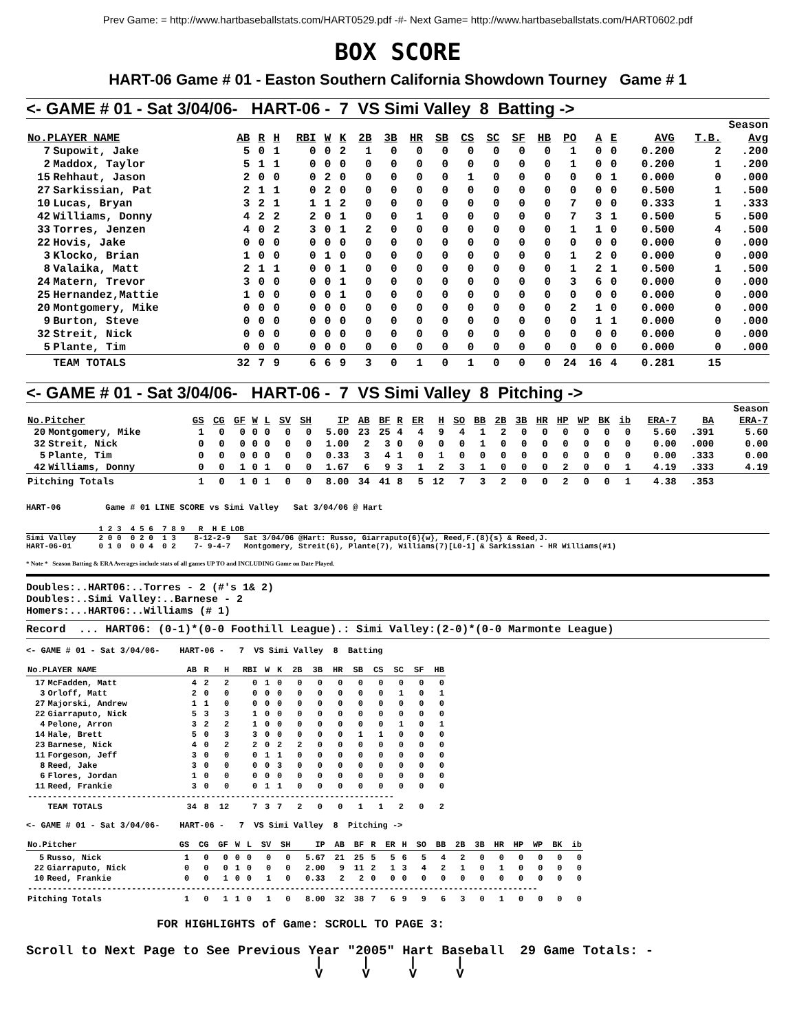Prev Game: = http://www.hartbaseballstats.com/HART0529.pdf -#- Next Game= http://www.hartbaseballstats.com/HART0602.pdf
BOX SCORE
HART-06 Game # 01 - Easton Southern California Showdown Tourney Game # 1
<- GAME # 01 - Sat 3/04/06- HART-06 - 7 VS Simi Valley 8 Batting ->
| | | | | | | | | | | | | | | | | | | | | Season | |
| --- | --- | --- | --- | --- | --- | --- | --- | --- | --- | --- | --- | --- | --- | --- | --- | --- | --- | --- | --- | --- | --- |
| No.PLAYER NAME | | AB | R | H | RBI | W | K | 2B | 3B | HR | SB | CS | SC | SF | HB | PO | A | E | AVG | T.B. | Avg |
| 7 | Supowit, Jake | 5 | 0 | 1 | 0 | 0 | 2 | 1 | 0 | 0 | 0 | 0 | 0 | 0 | 0 | 1 | 0 | 0 | 0.200 | 2 | .200 |
| 2 | Maddox, Taylor | 5 | 1 | 1 | 0 | 0 | 0 | 0 | 0 | 0 | 0 | 0 | 0 | 0 | 0 | 1 | 0 | 0 | 0.200 | 1 | .200 |
| 15 | Rehhaut, Jason | 2 | 0 | 0 | 0 | 2 | 0 | 0 | 0 | 0 | 0 | 1 | 0 | 0 | 0 | 0 | 0 | 1 | 0.000 | 0 | .000 |
| 27 | Sarkissian, Pat | 2 | 1 | 1 | 0 | 2 | 0 | 0 | 0 | 0 | 0 | 0 | 0 | 0 | 0 | 0 | 0 | 0 | 0.500 | 1 | .500 |
| 10 | Lucas, Bryan | 3 | 2 | 1 | 1 | 1 | 2 | 0 | 0 | 0 | 0 | 0 | 0 | 0 | 0 | 7 | 0 | 0 | 0.333 | 1 | .333 |
| 42 | Williams, Donny | 4 | 2 | 2 | 2 | 0 | 1 | 0 | 0 | 1 | 0 | 0 | 0 | 0 | 0 | 7 | 3 | 1 | 0.500 | 5 | .500 |
| 33 | Torres, Jenzen | 4 | 0 | 2 | 3 | 0 | 1 | 2 | 0 | 0 | 0 | 0 | 0 | 0 | 0 | 1 | 1 | 0 | 0.500 | 4 | .500 |
| 22 | Hovis, Jake | 0 | 0 | 0 | 0 | 0 | 0 | 0 | 0 | 0 | 0 | 0 | 0 | 0 | 0 | 0 | 0 | 0 | 0.000 | 0 | .000 |
| 3 | Klocko, Brian | 1 | 0 | 0 | 0 | 1 | 0 | 0 | 0 | 0 | 0 | 0 | 0 | 0 | 0 | 1 | 2 | 0 | 0.000 | 0 | .000 |
| 8 | Valaika, Matt | 2 | 1 | 1 | 0 | 0 | 1 | 0 | 0 | 0 | 0 | 0 | 0 | 0 | 0 | 1 | 2 | 1 | 0.500 | 1 | .500 |
| 24 | Matern, Trevor | 3 | 0 | 0 | 0 | 0 | 1 | 0 | 0 | 0 | 0 | 0 | 0 | 0 | 0 | 3 | 6 | 0 | 0.000 | 0 | .000 |
| 25 | Hernandez,Mattie | 1 | 0 | 0 | 0 | 0 | 1 | 0 | 0 | 0 | 0 | 0 | 0 | 0 | 0 | 0 | 0 | 0 | 0.000 | 0 | .000 |
| 20 | Montgomery, Mike | 0 | 0 | 0 | 0 | 0 | 0 | 0 | 0 | 0 | 0 | 0 | 0 | 0 | 0 | 2 | 1 | 0 | 0.000 | 0 | .000 |
| 9 | Burton, Steve | 0 | 0 | 0 | 0 | 0 | 0 | 0 | 0 | 0 | 0 | 0 | 0 | 0 | 0 | 0 | 1 | 1 | 0.000 | 0 | .000 |
| 32 | Streit, Nick | 0 | 0 | 0 | 0 | 0 | 0 | 0 | 0 | 0 | 0 | 0 | 0 | 0 | 0 | 0 | 0 | 0 | 0.000 | 0 | .000 |
| 5 | Plante, Tim | 0 | 0 | 0 | 0 | 0 | 0 | 0 | 0 | 0 | 0 | 0 | 0 | 0 | 0 | 0 | 0 | 0 | 0.000 | 0 | .000 |
| | TEAM TOTALS | 32 | 7 | 9 | 6 | 6 | 9 | 3 | 0 | 1 | 0 | 1 | 0 | 0 | 0 | 24 | 16 | 4 | 0.281 | 15 | |
<- GAME # 01 - Sat 3/04/06- HART-06 - 7 VS Simi Valley 8 Pitching ->
| | | | | | | | | | | | | | | | | | | | | | | | | | | Season |
| --- | --- | --- | --- | --- | --- | --- | --- | --- | --- | --- | --- | --- | --- | --- | --- | --- | --- | --- | --- | --- | --- | --- | --- | --- | --- | --- |
| No.Pitcher | | GS | CG | GF | W | L | SV | SH | IP | AB | BF | R | ER | H | SO | BB | 2B | 3B | HR | HP | WP | BK | ib | ERA-7 | BA | ERA-7 |
| 20 | Montgomery, Mike | 1 | 0 | 0 | 0 | 0 | 0 | 0 | 5.00 | 23 | 25 | 4 | 4 | 9 | 4 | 1 | 2 | 0 | 0 | 0 | 0 | 0 | 0 | 5.60 | .391 | 5.60 |
| 32 | Streit, Nick | 0 | 0 | 0 | 0 | 0 | 0 | 0 | 1.00 | 2 | 3 | 0 | 0 | 0 | 0 | 1 | 0 | 0 | 0 | 0 | 0 | 0 | 0 | 0.00 | .000 | 0.00 |
| 5 | Plante, Tim | 0 | 0 | 0 | 0 | 0 | 0 | 0 | 0.33 | 3 | 4 | 1 | 0 | 1 | 0 | 0 | 0 | 0 | 0 | 0 | 0 | 0 | 0 | 0.00 | .333 | 0.00 |
| 42 | Williams, Donny | 0 | 0 | 1 | 0 | 1 | 0 | 0 | 1.67 | 6 | 9 | 3 | 1 | 2 | 3 | 1 | 0 | 0 | 0 | 2 | 0 | 0 | 1 | 4.19 | .333 | 4.19 |
| Pitching Totals | | 1 | 0 | 1 | 0 | 1 | 0 | 0 | 8.00 | 34 | 41 | 8 | 5 | 12 | 7 | 3 | 2 | 0 | 0 | 2 | 0 | 0 | 1 | 4.38 | .353 | |
HART-06 Game # 01 LINE SCORE vs Simi Valley Sat 3/04/06 @ Hart
1 2 3 4 5 6 7 8 9 R H E LOB
Simi Valley 2 0 0 0 2 0 1 3 8-12-2-9 Sat 3/04/06 @Hart: Russo, Giarraputo(6){w}, Reed,F.(8){s} & Reed,J. HART-06-01 0 1 0 0 0 4 0 2 7- 9-4-7 Montgomery, Streit(6), Plante(7), Williams(7)[L0-1] & Sarkissian - HR Williams(#1)
* Note * Season Batting & ERA Averages include stats of all games UP TO and INCLUDING Game on Date Played.
Doubles:..HART06:..Torres - 2 (#'s 1& 2) Doubles:..Simi Valley:..Barnese - 2 Homers:...HART06:..Williams (# 1)
Record ... HART06: (0-1)*(0-0 Foothill League).: Simi Valley:(2-0)*(0-0 Marmonte League)
<- GAME # 01 - Sat 3/04/06- HART-06 - 7 VS Simi Valley 8 Batting
| No.PLAYER NAME | | AB | R | H | RBI | W | K | 2B | 3B | HR | SB | CS | SC | SF | HB |
| --- | --- | --- | --- | --- | --- | --- | --- | --- | --- | --- | --- | --- | --- | --- | --- |
| 17 | McFadden, Matt | 4 | 2 | 2 | 0 | 1 | 0 | 0 | 0 | 0 | 0 | 0 | 0 | 0 | 0 |
| 3 | Orloff, Matt | 2 | 0 | 0 | 0 | 0 | 0 | 0 | 0 | 0 | 0 | 0 | 1 | 0 | 1 |
| 27 | Majorski, Andrew | 1 | 1 | 0 | 0 | 0 | 0 | 0 | 0 | 0 | 0 | 0 | 0 | 0 | 0 |
| 22 | Giarraputo, Nick | 5 | 3 | 3 | 1 | 0 | 0 | 0 | 0 | 0 | 0 | 0 | 0 | 0 | 0 |
| 4 | Pelone, Arron | 3 | 2 | 2 | 1 | 0 | 0 | 0 | 0 | 0 | 0 | 0 | 1 | 0 | 1 |
| 14 | Hale, Brett | 5 | 0 | 3 | 3 | 0 | 0 | 0 | 0 | 0 | 1 | 1 | 0 | 0 | 0 |
| 23 | Barnese, Nick | 4 | 0 | 2 | 2 | 0 | 2 | 2 | 0 | 0 | 0 | 0 | 0 | 0 | 0 |
| 11 | Forgeson, Jeff | 3 | 0 | 0 | 0 | 1 | 1 | 0 | 0 | 0 | 0 | 0 | 0 | 0 | 0 |
| 8 | Reed, Jake | 3 | 0 | 0 | 0 | 0 | 3 | 0 | 0 | 0 | 0 | 0 | 0 | 0 | 0 |
| 6 | Flores, Jordan | 1 | 0 | 0 | 0 | 0 | 0 | 0 | 0 | 0 | 0 | 0 | 0 | 0 | 0 |
| 11 | Reed, Frankie | 3 | 0 | 0 | 0 | 1 | 1 | 0 | 0 | 0 | 0 | 0 | 0 | 0 | 0 |
| -------------------------------------------------------------------------- | | | | | | | | | | | | | | | |
| | TEAM TOTALS | 34 | 8 | 12 | 7 | 3 | 7 | 2 | 0 | 0 | 1 | 1 | 2 | 0 | 2 |
<- GAME # 01 - Sat 3/04/06- HART-06 - 7 VS Simi Valley 8 Pitching ->
| No.Pitcher | | GS | CG | GF | W | L | SV | SH | IP | AB | BF | R | ER | H | SO | BB | 2B | 3B | HR | HP | WP | BK | ib |
| --- | --- | --- | --- | --- | --- | --- | --- | --- | --- | --- | --- | --- | --- | --- | --- | --- | --- | --- | --- | --- | --- | --- | --- |
| 5 | Russo, Nick | 1 | 0 | 0 | 0 | 0 | 0 | 0 | 5.67 | 21 | 25 | 5 | 5 | 6 | 5 | 4 | 2 | 0 | 0 | 0 | 0 | 0 | 0 |
| 22 | Giarraputo, Nick | 0 | 0 | 0 | 1 | 0 | 0 | 0 | 2.00 | 9 | 11 | 2 | 1 | 3 | 4 | 2 | 1 | 0 | 1 | 0 | 0 | 0 | 0 |
| 10 | Reed, Frankie | 0 | 0 | 1 | 0 | 0 | 1 | 0 | 0.33 | 2 | 2 | 0 | 0 | 0 | 0 | 0 | 0 | 0 | 0 | 0 | 0 | 0 | 0 |
| ------------------------------------------------------------------------------------------------------- | | | | | | | | | | | | | | | | | | | | | | | |
| Pitching Totals | | 1 | 0 | 1 | 1 | 0 | 1 | 0 | 8.00 | 32 | 38 | 7 | 6 | 9 | 9 | 6 | 3 | 0 | 1 | 0 | 0 | 0 | 0 |
FOR HIGHLIGHTS of Game: SCROLL TO PAGE 3:
Scroll to Next Page to See Previous Year "2005" Hart Baseball 29 Game Totals: -
| | | | V V V V